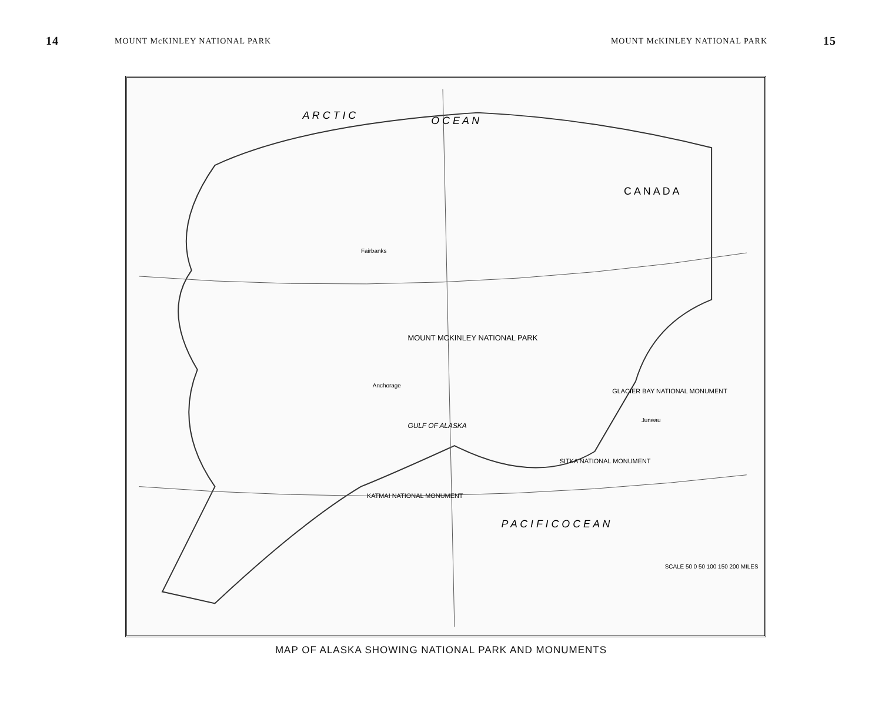14 MOUNT McKINLEY NATIONAL PARK MOUNT McKINLEY NATIONAL PARK 15
A R C T I C
O C E A N
P A C I F I C O C E A N
MOUNT MCKINLEY NATIONAL PARK
GULF OF ALASKA
C A N A D A
KATMAI NATIONAL MONUMENT
GLACIER BAY NATIONAL MONUMENT
SITKA NATIONAL MONUMENT
Fairbanks
Anchorage
Juneau
SCALE 50 0 50 100 150 200 MILES
MAP OF ALASKA SHOWING NATIONAL PARK AND MONUMENTS